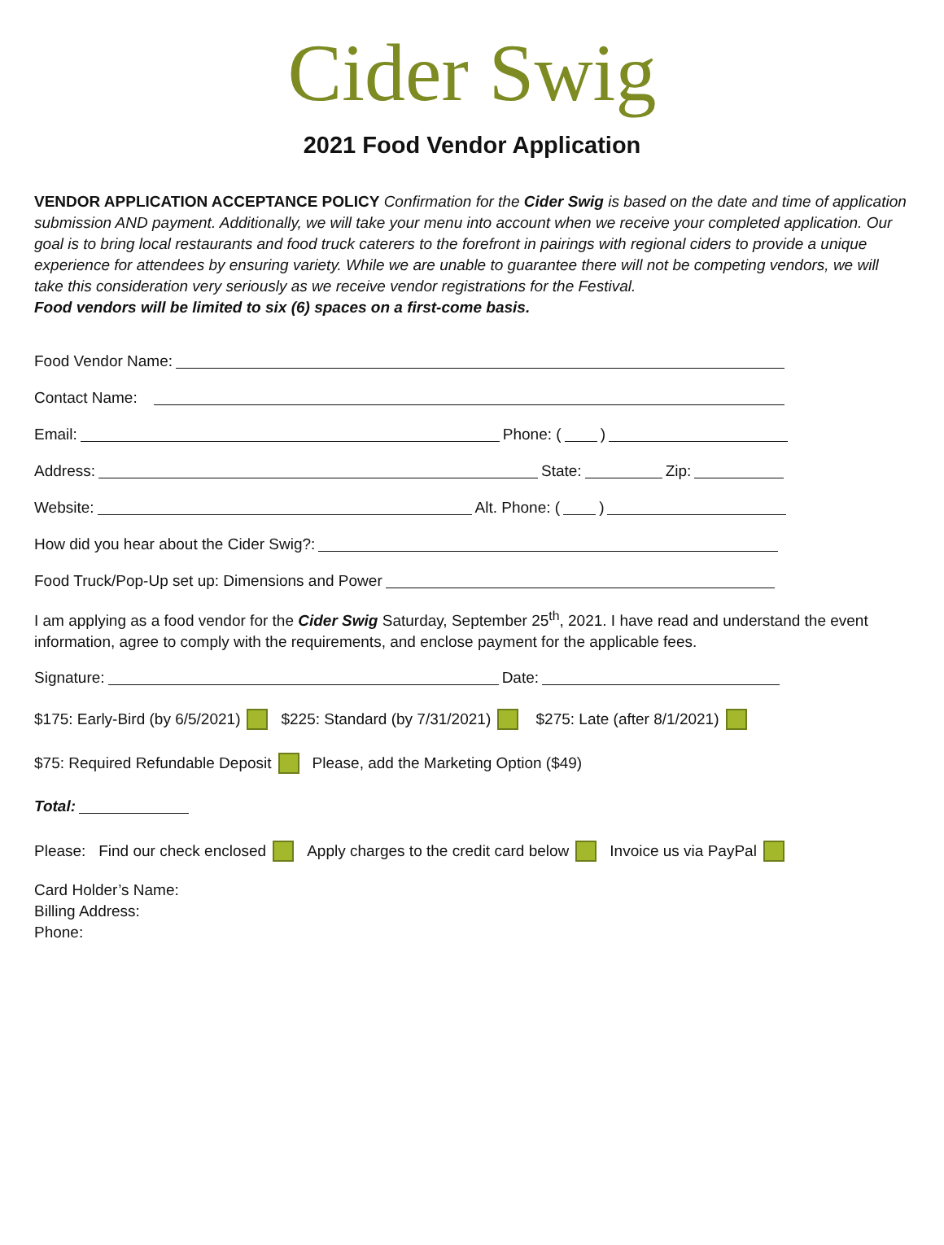Cider Swig
2021 Food Vendor Application
VENDOR APPLICATION ACCEPTANCE POLICY Confirmation for the Cider Swig is based on the date and time of application submission AND payment. Additionally, we will take your menu into account when we receive your completed application. Our goal is to bring local restaurants and food truck caterers to the forefront in pairings with regional ciders to provide a unique experience for attendees by ensuring variety. While we are unable to guarantee there will not be competing vendors, we will take this consideration very seriously as we receive vendor registrations for the Festival.
Food vendors will be limited to six (6) spaces on a first-come basis.
Food Vendor Name:
Contact Name:
Email: Phone: ( )
Address: State: Zip:
Website: Alt. Phone: ( )
How did you hear about the Cider Swig?:
Food Truck/Pop-Up set up: Dimensions and Power
I am applying as a food vendor for the Cider Swig Saturday, September 25<sup>th</sup>, 2021. I have read and understand the event information, agree to comply with the requirements, and enclose payment for the applicable fees.
Signature: Date:
$175: Early-Bird (by 6/5/2021) $225: Standard (by 7/31/2021) $275: Late (after 8/1/2021)
$75: Required Refundable Deposit Please, add the Marketing Option ($49)
Total:
Please: Find our check enclosed Apply charges to the credit card below Invoice us via PayPal
Card Holder’s Name:
Billing Address:
Phone: